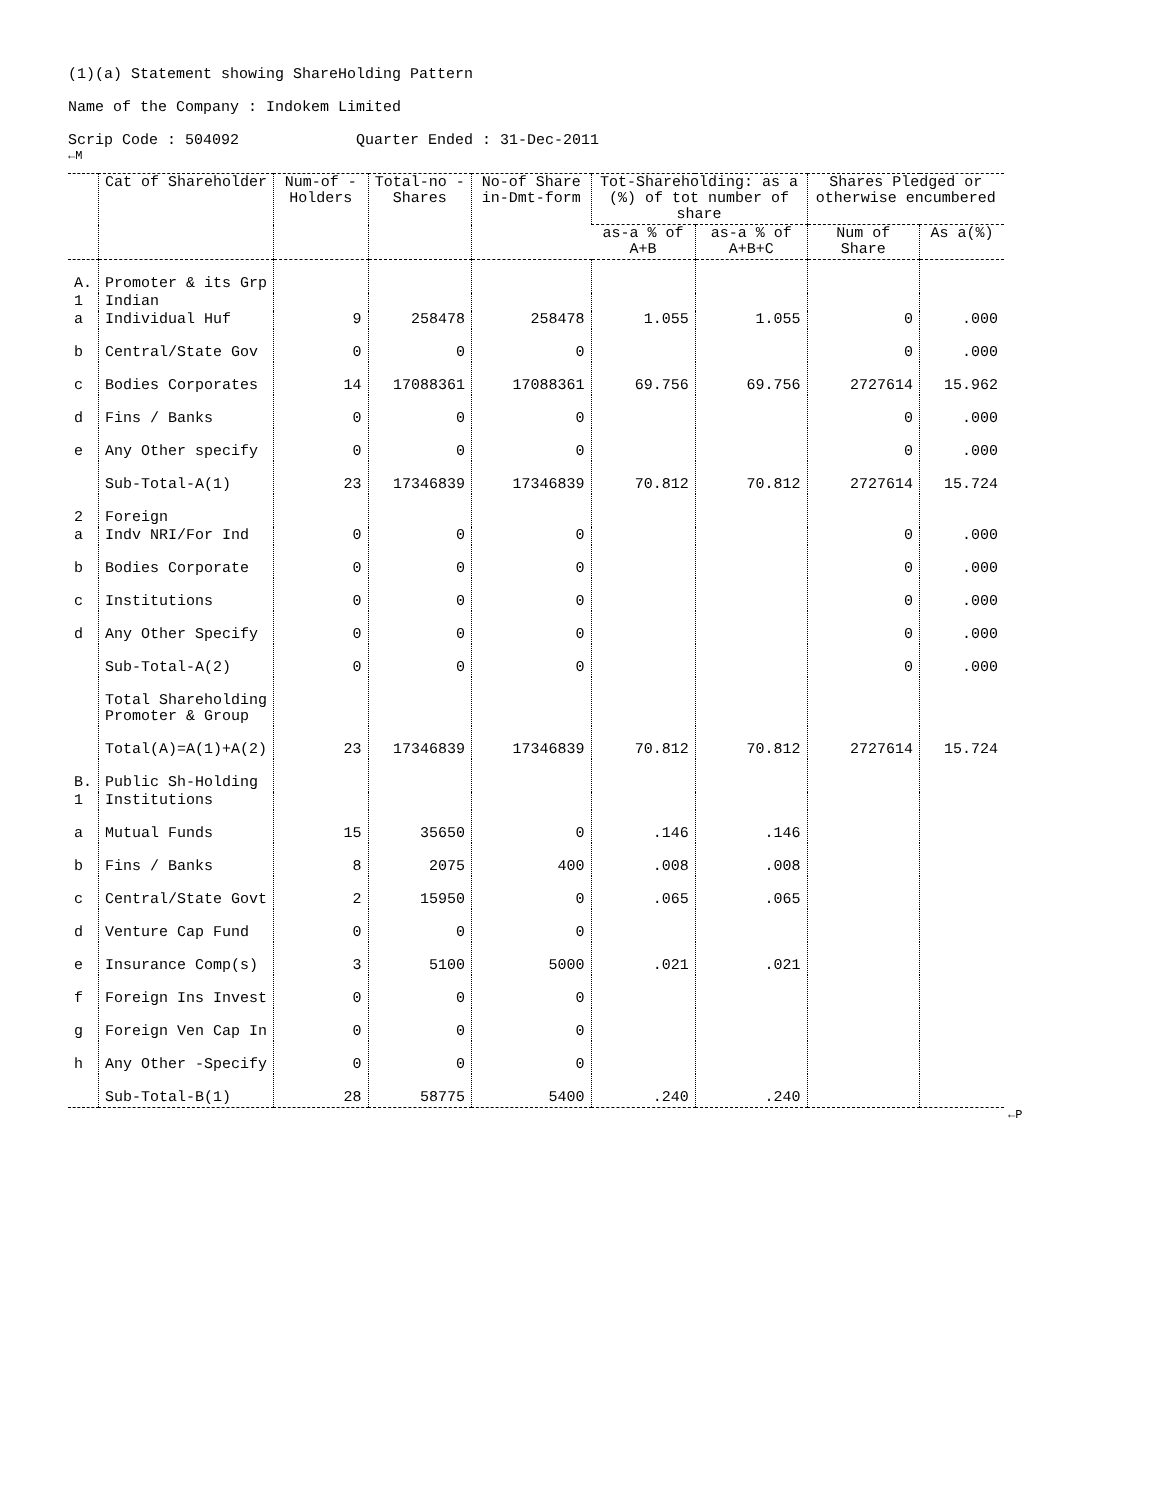(1)(a) Statement showing ShareHolding Pattern
Name of the Company : Indokem Limited
Scrip Code : 504092 Quarter Ended : 31-Dec-2011
←M
| | Cat of Shareholder | Num-of -Holders | Total-no -Shares | No-of Share in-Dmt-form | Tot-Shareholding: as a (%) of tot number of share | | Shares Pledged or otherwise encumbered | |
| --- | --- | --- | --- | --- | --- | --- | --- | --- |
| | | | | | as-a % of A+B | as-a % of A+B+C | Num of Share | As a(%) |
| A. | Promoter & its Grp | | | | | | | |
| 1 | Indian | | | | | | | |
| a | Individual Huf | 9 | 258478 | 258478 | 1.055 | 1.055 | 0 | .000 |
| b | Central/State Gov | 0 | 0 | 0 | | | 0 | .000 |
| c | Bodies Corporates | 14 | 17088361 | 17088361 | 69.756 | 69.756 | 2727614 | 15.962 |
| d | Fins / Banks | 0 | 0 | 0 | | | 0 | .000 |
| e | Any Other specify | 0 | 0 | 0 | | | 0 | .000 |
| | Sub-Total-A(1) | 23 | 17346839 | 17346839 | 70.812 | 70.812 | 2727614 | 15.724 |
| 2 | Foreign | | | | | | | |
| a | Indv NRI/For Ind | 0 | 0 | 0 | | | 0 | .000 |
| b | Bodies Corporate | 0 | 0 | 0 | | | 0 | .000 |
| c | Institutions | 0 | 0 | 0 | | | 0 | .000 |
| d | Any Other Specify | 0 | 0 | 0 | | | 0 | .000 |
| | Sub-Total-A(2) | 0 | 0 | 0 | | | 0 | .000 |
| | Total Shareholding Promoter & Group | | | | | | | |
| | Total(A)=A(1)+A(2) | 23 | 17346839 | 17346839 | 70.812 | 70.812 | 2727614 | 15.724 |
| B. | Public Sh-Holding | | | | | | | |
| 1 | Institutions | | | | | | | |
| a | Mutual Funds | 15 | 35650 | 0 | .146 | .146 | | |
| b | Fins / Banks | 8 | 2075 | 400 | .008 | .008 | | |
| c | Central/State Govt | 2 | 15950 | 0 | .065 | .065 | | |
| d | Venture Cap Fund | 0 | 0 | 0 | | | | |
| e | Insurance Comp(s) | 3 | 5100 | 5000 | .021 | .021 | | |
| f | Foreign Ins Invest | 0 | 0 | 0 | | | | |
| g | Foreign Ven Cap In | 0 | 0 | 0 | | | | |
| h | Any Other -Specify | 0 | 0 | 0 | | | | |
| | Sub-Total-B(1) | 28 | 58775 | 5400 | .240 | .240 | | |
←P